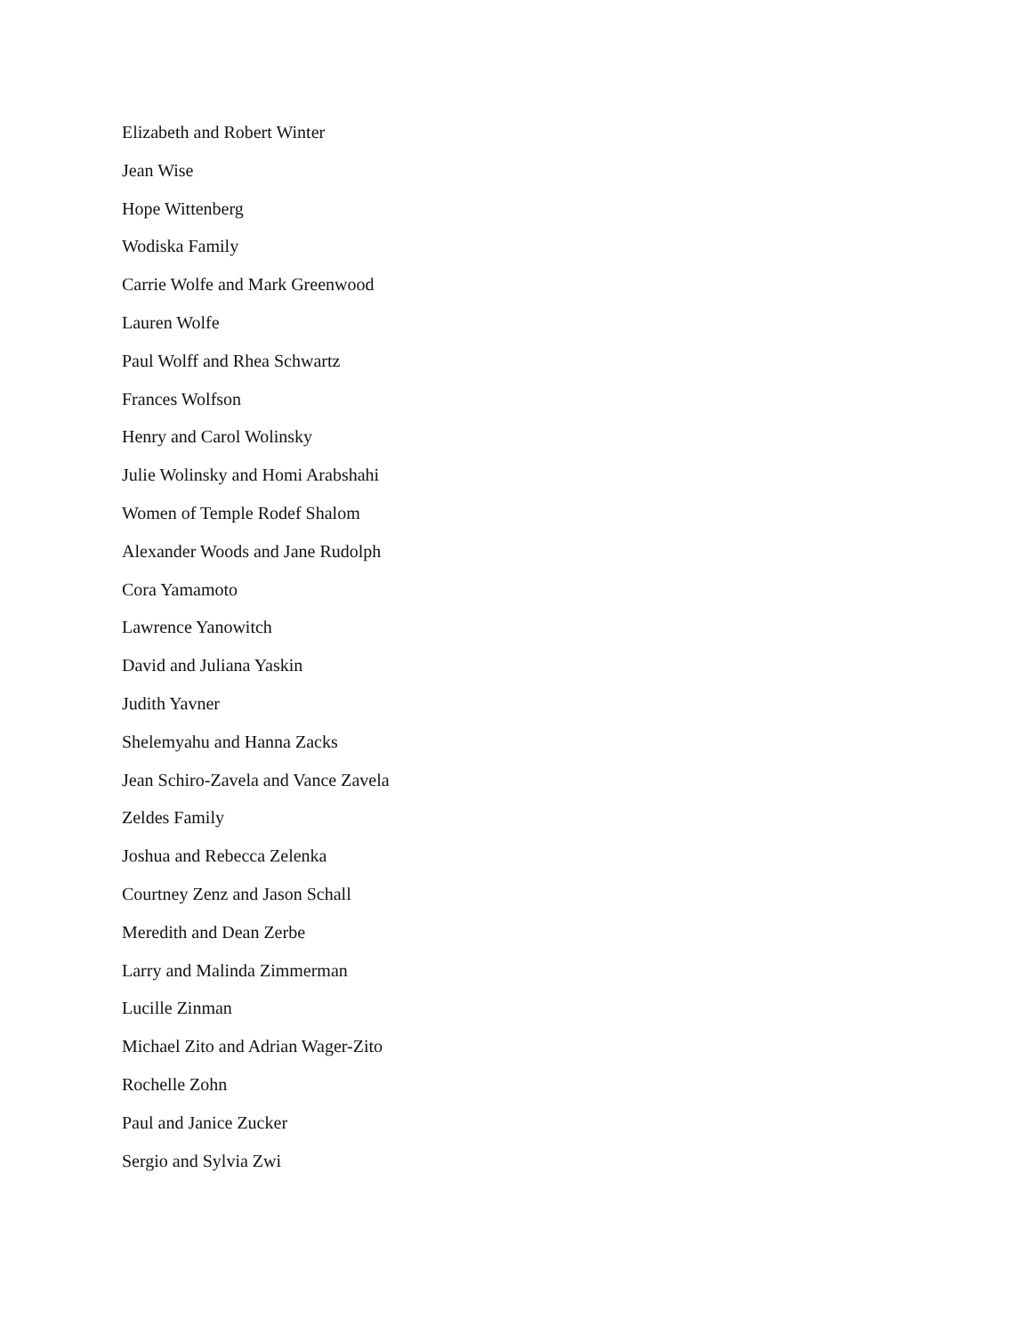Elizabeth and Robert Winter
Jean Wise
Hope Wittenberg
Wodiska Family
Carrie Wolfe and Mark Greenwood
Lauren Wolfe
Paul Wolff and Rhea Schwartz
Frances Wolfson
Henry and Carol Wolinsky
Julie Wolinsky and Homi Arabshahi
Women of Temple Rodef Shalom
Alexander Woods and Jane Rudolph
Cora Yamamoto
Lawrence Yanowitch
David and Juliana Yaskin
Judith Yavner
Shelemyahu and Hanna Zacks
Jean Schiro-Zavela and Vance Zavela
Zeldes Family
Joshua and Rebecca Zelenka
Courtney Zenz and Jason Schall
Meredith and Dean Zerbe
Larry and Malinda Zimmerman
Lucille Zinman
Michael Zito and Adrian Wager-Zito
Rochelle Zohn
Paul and Janice Zucker
Sergio and Sylvia Zwi